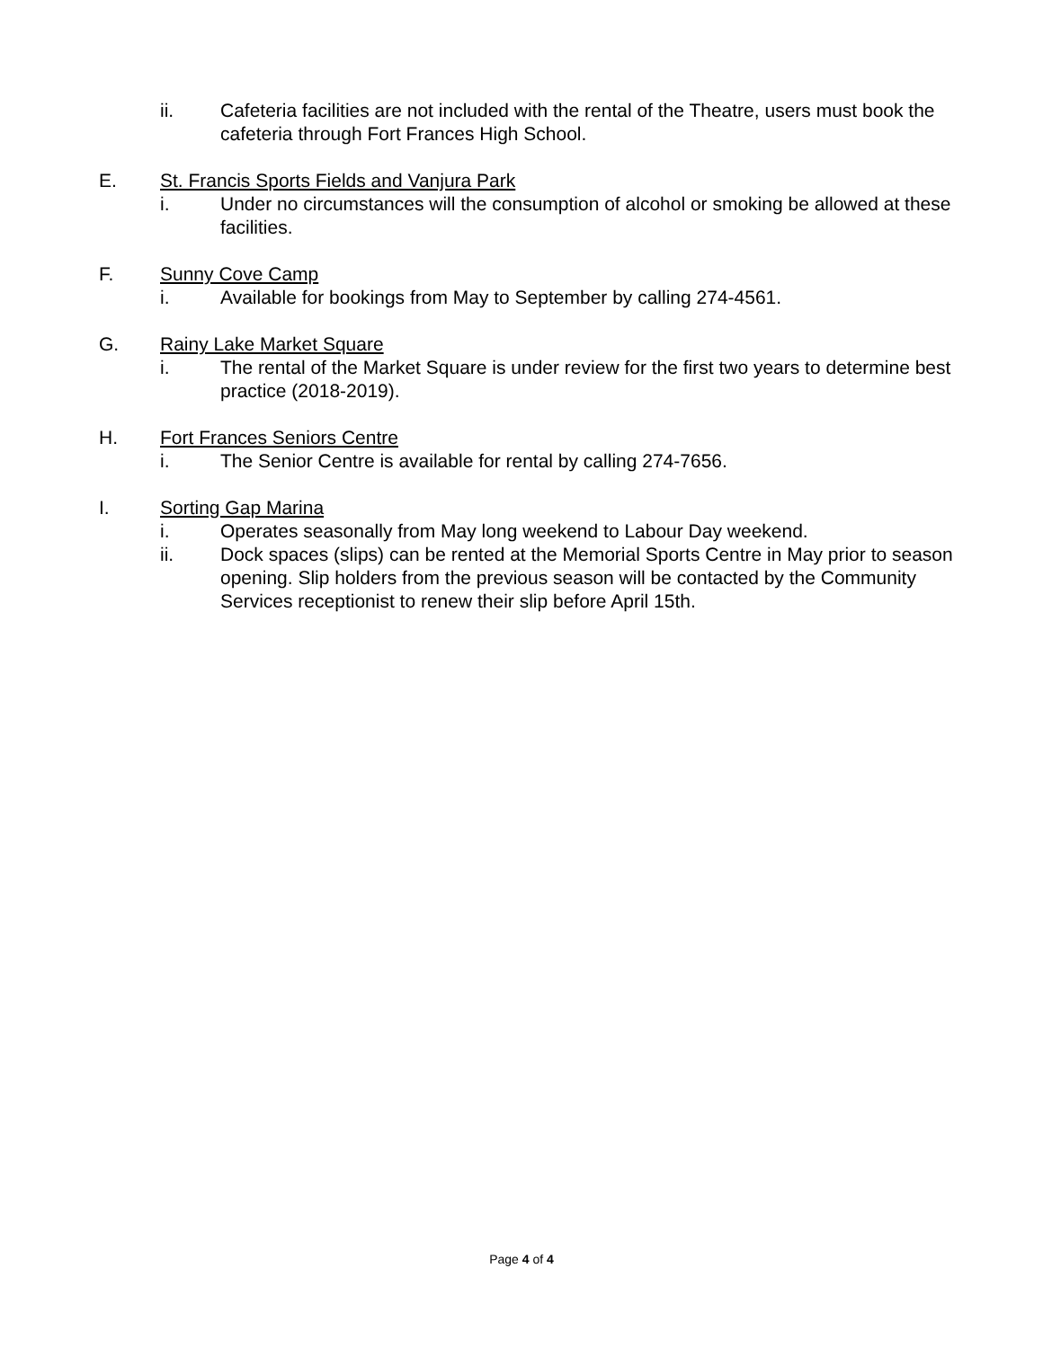ii. Cafeteria facilities are not included with the rental of the Theatre, users must book the cafeteria through Fort Frances High School.
E. St. Francis Sports Fields and Vanjura Park
i. Under no circumstances will the consumption of alcohol or smoking be allowed at these facilities.
F. Sunny Cove Camp
i. Available for bookings from May to September by calling 274-4561.
G. Rainy Lake Market Square
i. The rental of the Market Square is under review for the first two years to determine best practice (2018-2019).
H. Fort Frances Seniors Centre
i. The Senior Centre is available for rental by calling 274-7656.
I. Sorting Gap Marina
i. Operates seasonally from May long weekend to Labour Day weekend.
ii. Dock spaces (slips) can be rented at the Memorial Sports Centre in May prior to season opening. Slip holders from the previous season will be contacted by the Community Services receptionist to renew their slip before April 15th.
Page 4 of 4